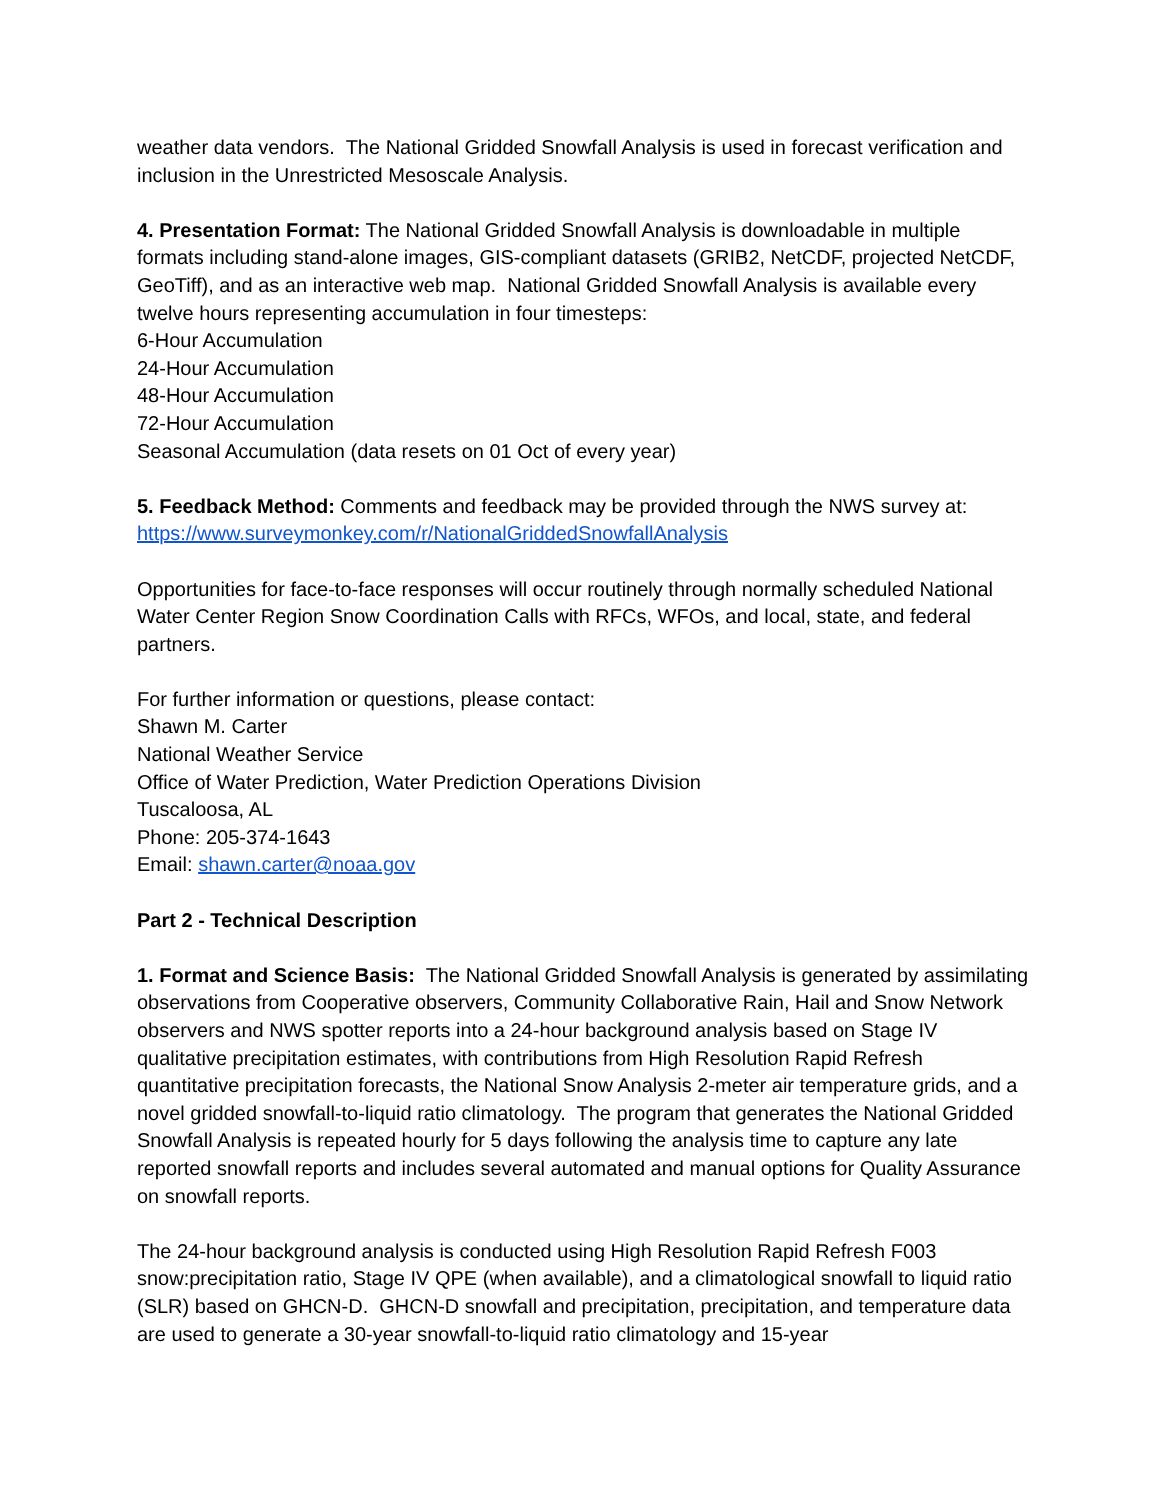weather data vendors. The National Gridded Snowfall Analysis is used in forecast verification and inclusion in the Unrestricted Mesoscale Analysis.
4. Presentation Format: The National Gridded Snowfall Analysis is downloadable in multiple formats including stand-alone images, GIS-compliant datasets (GRIB2, NetCDF, projected NetCDF, GeoTiff), and as an interactive web map. National Gridded Snowfall Analysis is available every twelve hours representing accumulation in four timesteps:
6-Hour Accumulation
24-Hour Accumulation
48-Hour Accumulation
72-Hour Accumulation
Seasonal Accumulation (data resets on 01 Oct of every year)
5. Feedback Method: Comments and feedback may be provided through the NWS survey at: https://www.surveymonkey.com/r/NationalGriddedSnowfallAnalysis
Opportunities for face-to-face responses will occur routinely through normally scheduled National Water Center Region Snow Coordination Calls with RFCs, WFOs, and local, state, and federal partners.
For further information or questions, please contact:
Shawn M. Carter
National Weather Service
Office of Water Prediction, Water Prediction Operations Division
Tuscaloosa, AL
Phone: 205-374-1643
Email: shawn.carter@noaa.gov
Part 2 - Technical Description
1. Format and Science Basis: The National Gridded Snowfall Analysis is generated by assimilating observations from Cooperative observers, Community Collaborative Rain, Hail and Snow Network observers and NWS spotter reports into a 24-hour background analysis based on Stage IV qualitative precipitation estimates, with contributions from High Resolution Rapid Refresh quantitative precipitation forecasts, the National Snow Analysis 2-meter air temperature grids, and a novel gridded snowfall-to-liquid ratio climatology. The program that generates the National Gridded Snowfall Analysis is repeated hourly for 5 days following the analysis time to capture any late reported snowfall reports and includes several automated and manual options for Quality Assurance on snowfall reports.
The 24-hour background analysis is conducted using High Resolution Rapid Refresh F003 snow:precipitation ratio, Stage IV QPE (when available), and a climatological snowfall to liquid ratio (SLR) based on GHCN-D. GHCN-D snowfall and precipitation, precipitation, and temperature data are used to generate a 30-year snowfall-to-liquid ratio climatology and 15-year